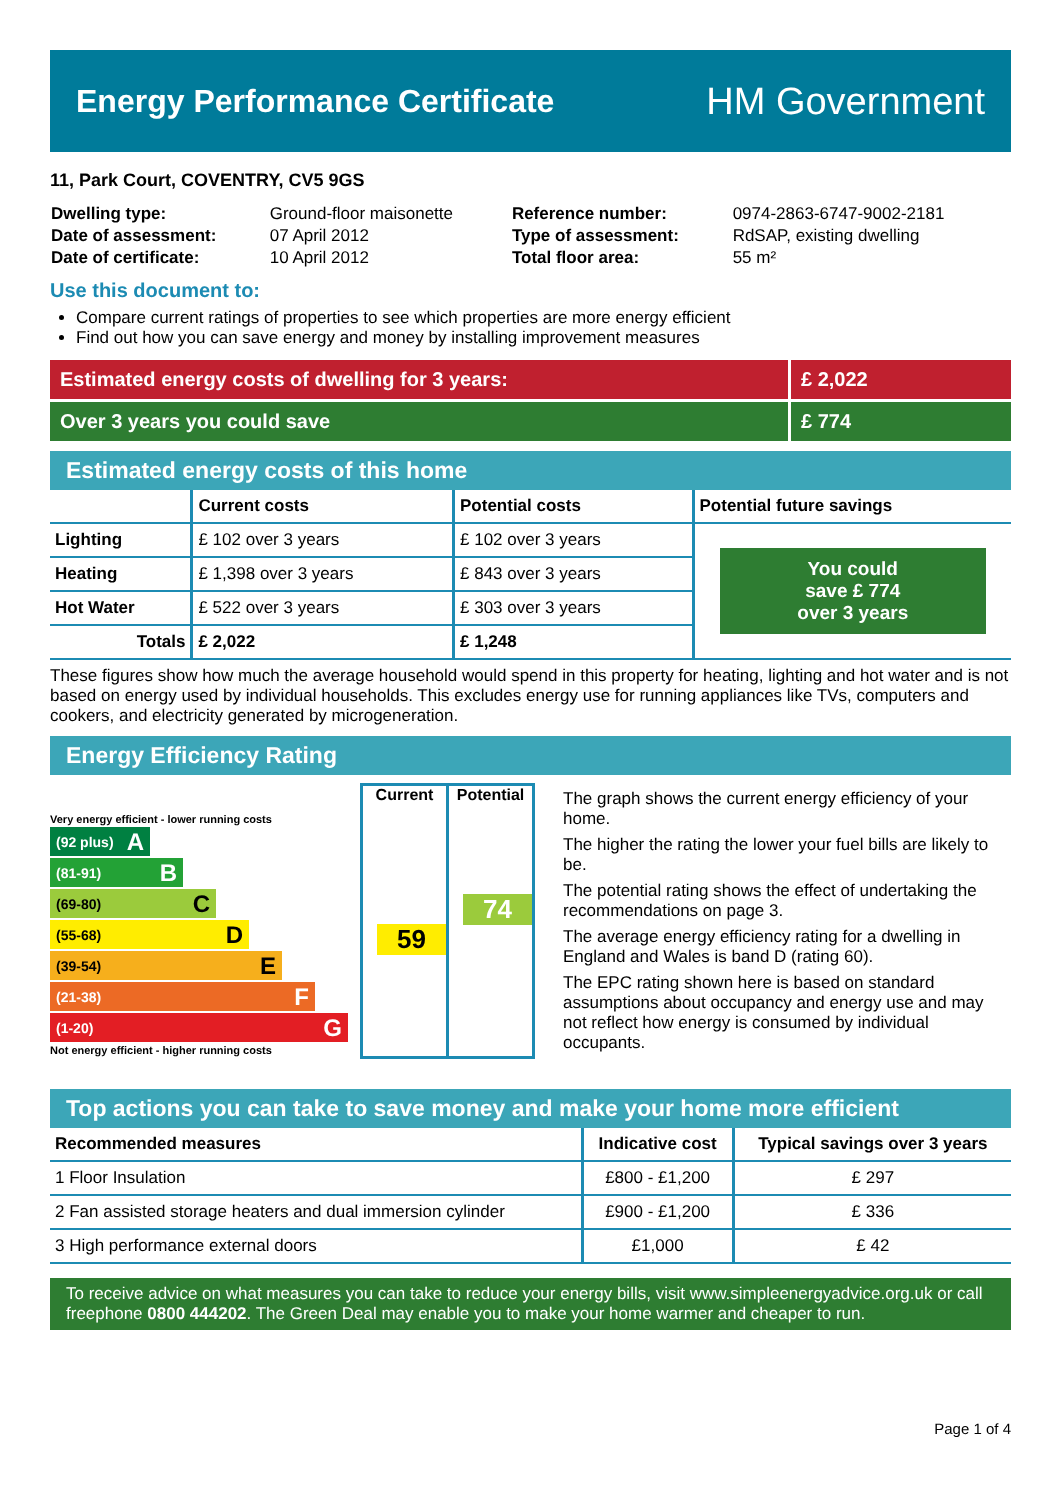Energy Performance Certificate
HM Government
11, Park Court, COVENTRY, CV5 9GS
| Dwelling type: | Ground-floor maisonette | Reference number: | 0974-2863-6747-9002-2181 |
| Date of assessment: | 07 April 2012 | Type of assessment: | RdSAP, existing dwelling |
| Date of certificate: | 10 April 2012 | Total floor area: | 55 m² |
Use this document to:
Compare current ratings of properties to see which properties are more energy efficient
Find out how you can save energy and money by installing improvement measures
Estimated energy costs of dwelling for 3 years:
£ 2,022
Over 3 years you could save £ 774
Estimated energy costs of this home
| | Current costs | Potential costs | Potential future savings |
| --- | --- | --- | --- |
| Lighting | £ 102 over 3 years | £ 102 over 3 years | You could save £ 774 over 3 years |
| Heating | £ 1,398 over 3 years | £ 843 over 3 years | |
| Hot Water | £ 522 over 3 years | £ 303 over 3 years | |
| Totals | £ 2,022 | £ 1,248 | |
These figures show how much the average household would spend in this property for heating, lighting and hot water and is not based on energy used by individual households. This excludes energy use for running appliances like TVs, computers and cookers, and electricity generated by microgeneration.
Energy Efficiency Rating
Very energy efficient - lower running costs
(92 plus) A
(81-91) B
(69-80) C
(55-68) D
(39-54) E
(21-38) F
(1-20) G
Not energy efficient - higher running costs
Current
59
Potential
74
The graph shows the current energy efficiency of your home.
The higher the rating the lower your fuel bills are likely to be.
The potential rating shows the effect of undertaking the recommendations on page 3.
The average energy efficiency rating for a dwelling in England and Wales is band D (rating 60).
The EPC rating shown here is based on standard assumptions about occupancy and energy use and may not reflect how energy is consumed by individual occupants.
Top actions you can take to save money and make your home more efficient
| Recommended measures | Indicative cost | Typical savings over 3 years |
| --- | --- | --- |
| 1 Floor Insulation | £800 - £1,200 | £ 297 |
| 2 Fan assisted storage heaters and dual immersion cylinder | £900 - £1,200 | £ 336 |
| 3 High performance external doors | £1,000 | £ 42 |
To receive advice on what measures you can take to reduce your energy bills, visit www.simpleenergyadvice.org.uk or call freephone 0800 444202. The Green Deal may enable you to make your home warmer and cheaper to run.
Page 1 of 4